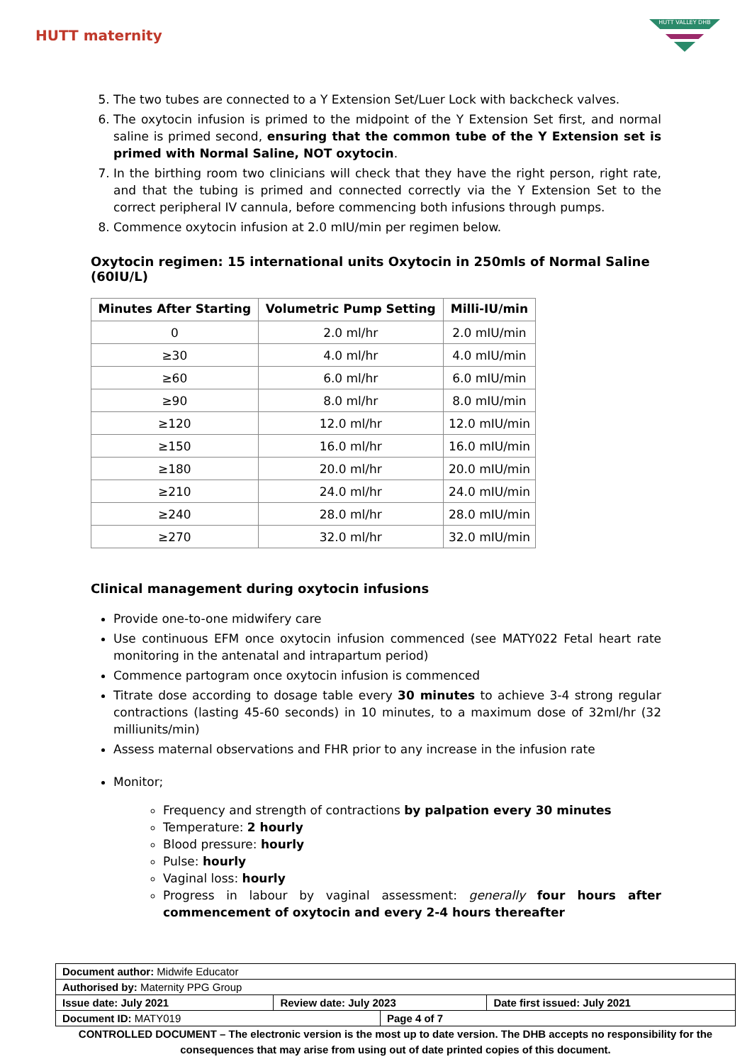HUTT maternity
HUTT VALLEY DHB
5. The two tubes are connected to a Y Extension Set/Luer Lock with backcheck valves.
6. The oxytocin infusion is primed to the midpoint of the Y Extension Set first, and normal saline is primed second, ensuring that the common tube of the Y Extension set is primed with Normal Saline, NOT oxytocin.
7. In the birthing room two clinicians will check that they have the right person, right rate, and that the tubing is primed and connected correctly via the Y Extension Set to the correct peripheral IV cannula, before commencing both infusions through pumps.
8. Commence oxytocin infusion at 2.0 mIU/min per regimen below.
Oxytocin regimen: 15 international units Oxytocin in 250mls of Normal Saline (60IU/L)
| Minutes After Starting | Volumetric Pump Setting | Milli-IU/min |
| --- | --- | --- |
| 0 | 2.0 ml/hr | 2.0 mIU/min |
| ≥30 | 4.0 ml/hr | 4.0 mIU/min |
| ≥60 | 6.0 ml/hr | 6.0 mIU/min |
| ≥90 | 8.0 ml/hr | 8.0 mIU/min |
| ≥120 | 12.0 ml/hr | 12.0 mIU/min |
| ≥150 | 16.0 ml/hr | 16.0 mIU/min |
| ≥180 | 20.0 ml/hr | 20.0 mIU/min |
| ≥210 | 24.0 ml/hr | 24.0 mIU/min |
| ≥240 | 28.0 ml/hr | 28.0 mIU/min |
| ≥270 | 32.0 ml/hr | 32.0 mIU/min |
Clinical management during oxytocin infusions
Provide one-to-one midwifery care
Use continuous EFM once oxytocin infusion commenced (see MATY022 Fetal heart rate monitoring in the antenatal and intrapartum period)
Commence partogram once oxytocin infusion is commenced
Titrate dose according to dosage table every 30 minutes to achieve 3-4 strong regular contractions (lasting 45-60 seconds) in 10 minutes, to a maximum dose of 32ml/hr (32 milliunits/min)
Assess maternal observations and FHR prior to any increase in the infusion rate
Monitor;
Frequency and strength of contractions by palpation every 30 minutes
Temperature: 2 hourly
Blood pressure: hourly
Pulse: hourly
Vaginal loss: hourly
Progress in labour by vaginal assessment: generally four hours after commencement of oxytocin and every 2-4 hours thereafter
| Document author: Midwife Educator | | | |
| Authorised by: Maternity PPG Group | | | |
| Issue date: July 2021 | Review date: July 2023 | | Date first issued: July 2021 |
| Document ID: MATY019 | | Page 4 of 7 | |
CONTROLLED DOCUMENT – The electronic version is the most up to date version. The DHB accepts no responsibility for the consequences that may arise from using out of date printed copies of this document.